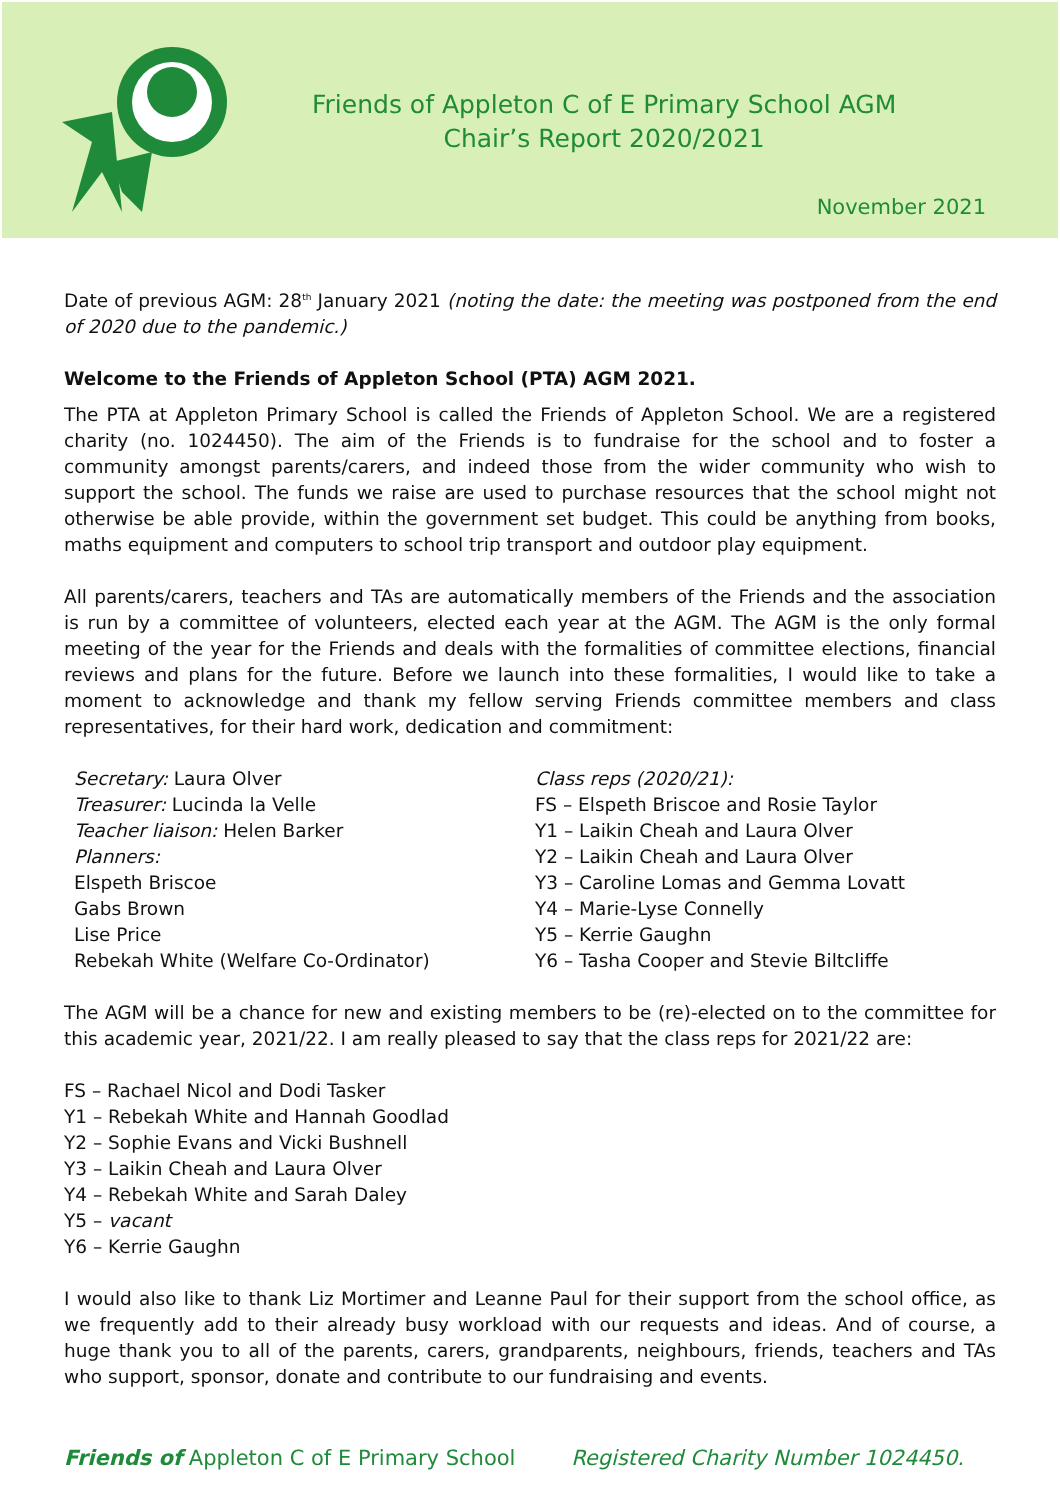Friends of Appleton C of E Primary School AGM
Chair’s Report 2020/2021
November 2021
Date of previous AGM: 28<sup>th</sup> January 2021 (noting the date: the meeting was postponed from the end of 2020 due to the pandemic.)
Welcome to the Friends of Appleton School (PTA) AGM 2021.
The PTA at Appleton Primary School is called the Friends of Appleton School. We are a registered charity (no. 1024450). The aim of the Friends is to fundraise for the school and to foster a community amongst parents/carers, and indeed those from the wider community who wish to support the school. The funds we raise are used to purchase resources that the school might not otherwise be able provide, within the government set budget. This could be anything from books, maths equipment and computers to school trip transport and outdoor play equipment.
All parents/carers, teachers and TAs are automatically members of the Friends and the association is run by a committee of volunteers, elected each year at the AGM. The AGM is the only formal meeting of the year for the Friends and deals with the formalities of committee elections, financial reviews and plans for the future. Before we launch into these formalities, I would like to take a moment to acknowledge and thank my fellow serving Friends committee members and class representatives, for their hard work, dedication and commitment:
Secretary: Laura Olver
Treasurer: Lucinda la Velle
Teacher liaison: Helen Barker
Planners:
Elspeth Briscoe
Gabs Brown
Lise Price
Rebekah White (Welfare Co-Ordinator)
Class reps (2020/21):
FS – Elspeth Briscoe and Rosie Taylor
Y1 – Laikin Cheah and Laura Olver
Y2 – Laikin Cheah and Laura Olver
Y3 – Caroline Lomas and Gemma Lovatt
Y4 – Marie-Lyse Connelly
Y5 – Kerrie Gaughn
Y6 – Tasha Cooper and Stevie Biltcliffe
The AGM will be a chance for new and existing members to be (re)-elected on to the committee for this academic year, 2021/22. I am really pleased to say that the class reps for 2021/22 are:
FS – Rachael Nicol and Dodi Tasker
Y1 – Rebekah White and Hannah Goodlad
Y2 – Sophie Evans and Vicki Bushnell
Y3 – Laikin Cheah and Laura Olver
Y4 – Rebekah White and Sarah Daley
Y5 – vacant
Y6 – Kerrie Gaughn
I would also like to thank Liz Mortimer and Leanne Paul for their support from the school office, as we frequently add to their already busy workload with our requests and ideas. And of course, a huge thank you to all of the parents, carers, grandparents, neighbours, friends, teachers and TAs who support, sponsor, donate and contribute to our fundraising and events.
Friends of Appleton C of E Primary School Registered Charity Number 1024450.